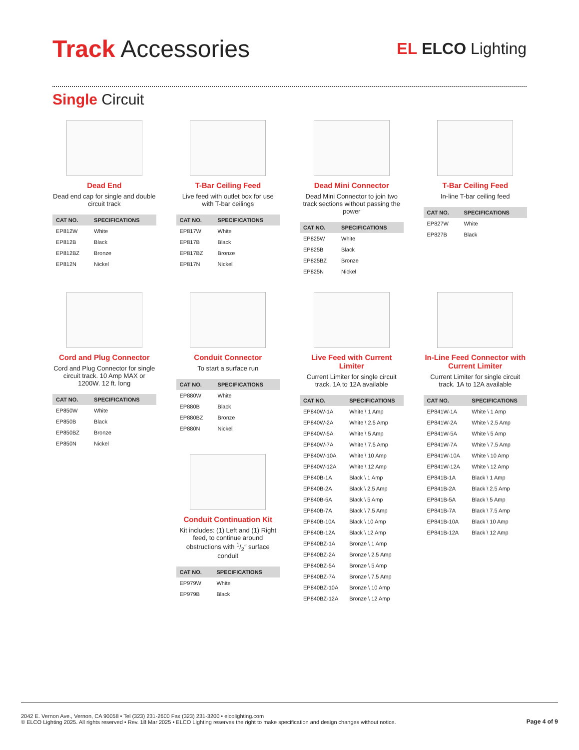Track Accessories
EL ELCO Lighting
Single Circuit
Dead End
Dead end cap for single and double circuit track
| CAT NO. | SPECIFICATIONS |
| --- | --- |
| EP812W | White |
| EP812B | Black |
| EP812BZ | Bronze |
| EP812N | Nickel |
T-Bar Ceiling Feed
Live feed with outlet box for use with T-bar ceilings
| CAT NO. | SPECIFICATIONS |
| --- | --- |
| EP817W | White |
| EP817B | Black |
| EP817BZ | Bronze |
| EP817N | Nickel |
Dead Mini Connector
Dead Mini Connector to join two track sections without passing the power
| CAT NO. | SPECIFICATIONS |
| --- | --- |
| EP825W | White |
| EP825B | Black |
| EP825BZ | Bronze |
| EP825N | Nickel |
T-Bar Ceiling Feed
In-line T-bar ceiling feed
| CAT NO. | SPECIFICATIONS |
| --- | --- |
| EP827W | White |
| EP827B | Black |
Cord and Plug Connector
Cord and Plug Connector for single circuit track. 10 Amp MAX or 1200W. 12 ft. long
| CAT NO. | SPECIFICATIONS |
| --- | --- |
| EP850W | White |
| EP850B | Black |
| EP850BZ | Bronze |
| EP850N | Nickel |
Conduit Connector
To start a surface run
| CAT NO. | SPECIFICATIONS |
| --- | --- |
| EP880W | White |
| EP880B | Black |
| EP880BZ | Bronze |
| EP880N | Nickel |
Conduit Continuation Kit
Kit includes: (1) Left and (1) Right feed, to continue around obstructions with 1/2″ surface conduit
| CAT NO. | SPECIFICATIONS |
| --- | --- |
| EP979W | White |
| EP979B | Black |
Live Feed with Current Limiter
Current Limiter for single circuit track. 1A to 12A available
| CAT NO. | SPECIFICATIONS |
| --- | --- |
| EP840W-1A | White \ 1 Amp |
| EP840W-2A | White \ 2.5 Amp |
| EP840W-5A | White \ 5 Amp |
| EP840W-7A | White \ 7.5 Amp |
| EP840W-10A | White \ 10 Amp |
| EP840W-12A | White \ 12 Amp |
| EP840B-1A | Black \ 1 Amp |
| EP840B-2A | Black \ 2.5 Amp |
| EP840B-5A | Black \ 5 Amp |
| EP840B-7A | Black \ 7.5 Amp |
| EP840B-10A | Black \ 10 Amp |
| EP840B-12A | Black \ 12 Amp |
| EP840BZ-1A | Bronze \ 1 Amp |
| EP840BZ-2A | Bronze \ 2.5 Amp |
| EP840BZ-5A | Bronze \ 5 Amp |
| EP840BZ-7A | Bronze \ 7.5 Amp |
| EP840BZ-10A | Bronze \ 10 Amp |
| EP840BZ-12A | Bronze \ 12 Amp |
In-Line Feed Connector with Current Limiter
Current Limiter for single circuit track. 1A to 12A available
| CAT NO. | SPECIFICATIONS |
| --- | --- |
| EP841W-1A | White \ 1 Amp |
| EP841W-2A | White \ 2.5 Amp |
| EP841W-5A | White \ 5 Amp |
| EP841W-7A | White \ 7.5 Amp |
| EP841W-10A | White \ 10 Amp |
| EP841W-12A | White \ 12 Amp |
| EP841B-1A | Black \ 1 Amp |
| EP841B-2A | Black \ 2.5 Amp |
| EP841B-5A | Black \ 5 Amp |
| EP841B-7A | Black \ 7.5 Amp |
| EP841B-10A | Black \ 10 Amp |
| EP841B-12A | Black \ 12 Amp |
2042 E. Vernon Ave., Vernon, CA 90058 • Tel (323) 231-2600 Fax (323) 231-3200 • elcolighting.com
© ELCO Lighting 2025. All rights reserved • Rev. 18 Mar 2025 • ELCO Lighting reserves the right to make specification and design changes without notice.
Page 4 of 9